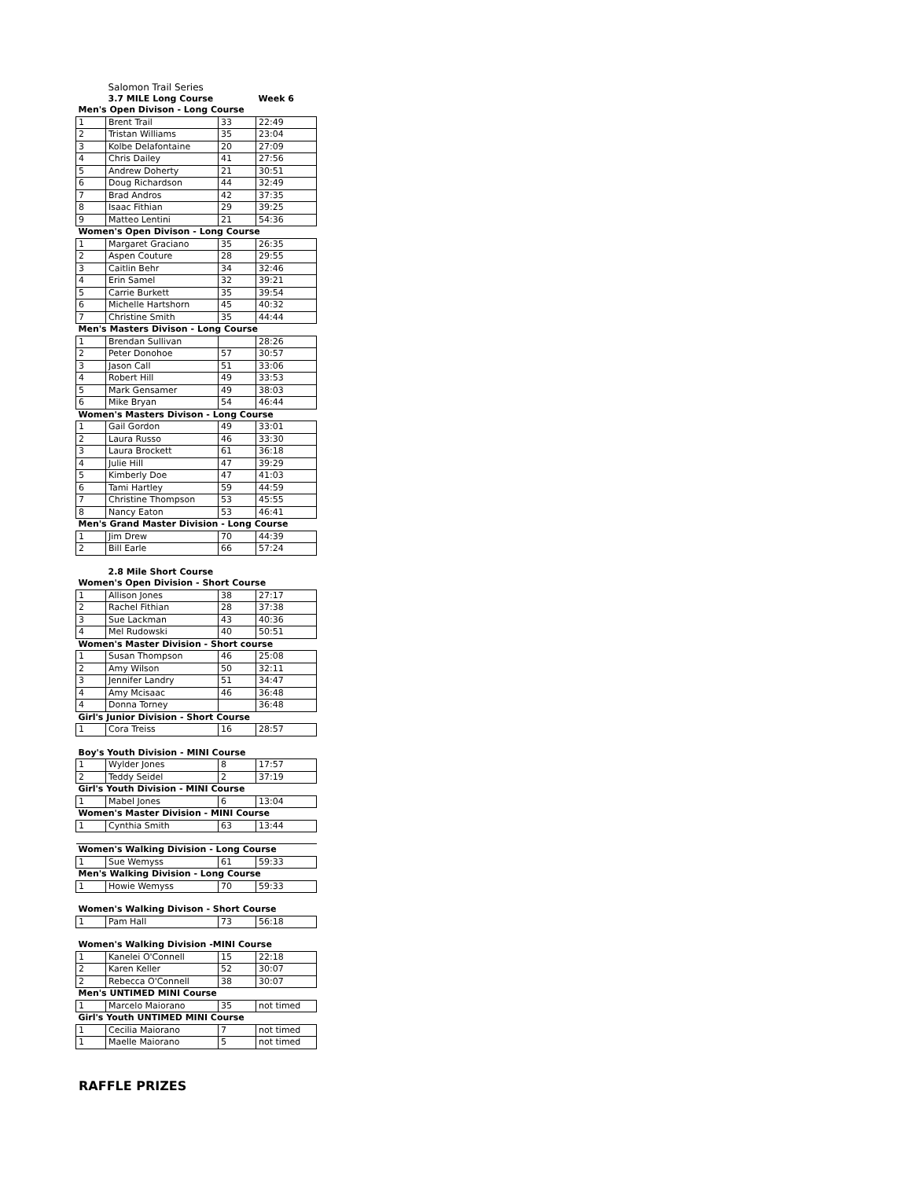| | Salomon Trail Series | | |
| | 3.7 MILE Long Course | | Week 6 |
| Men's Open Divison - Long Course | | | |
| 1 | Brent Trail | 33 | 22:49 |
| 2 | Tristan Williams | 35 | 23:04 |
| 3 | Kolbe Delafontaine | 20 | 27:09 |
| 4 | Chris Dailey | 41 | 27:56 |
| 5 | Andrew Doherty | 21 | 30:51 |
| 6 | Doug Richardson | 44 | 32:49 |
| 7 | Brad Andros | 42 | 37:35 |
| 8 | Isaac Fithian | 29 | 39:25 |
| 9 | Matteo Lentini | 21 | 54:36 |
| Women's Open Divison - Long Course | | | |
| 1 | Margaret Graciano | 35 | 26:35 |
| 2 | Aspen Couture | 28 | 29:55 |
| 3 | Caitlin Behr | 34 | 32:46 |
| 4 | Erin Samel | 32 | 39:21 |
| 5 | Carrie Burkett | 35 | 39:54 |
| 6 | Michelle Hartshorn | 45 | 40:32 |
| 7 | Christine Smith | 35 | 44:44 |
| Men's Masters Divison - Long Course | | | |
| 1 | Brendan Sullivan | | 28:26 |
| 2 | Peter Donohoe | 57 | 30:57 |
| 3 | Jason Call | 51 | 33:06 |
| 4 | Robert Hill | 49 | 33:53 |
| 5 | Mark Gensamer | 49 | 38:03 |
| 6 | Mike Bryan | 54 | 46:44 |
| Women's Masters Divison - Long Course | | | |
| 1 | Gail Gordon | 49 | 33:01 |
| 2 | Laura Russo | 46 | 33:30 |
| 3 | Laura Brockett | 61 | 36:18 |
| 4 | Julie Hill | 47 | 39:29 |
| 5 | Kimberly Doe | 47 | 41:03 |
| 6 | Tami Hartley | 59 | 44:59 |
| 7 | Christine Thompson | 53 | 45:55 |
| 8 | Nancy Eaton | 53 | 46:41 |
| Men's Grand Master Division - Long Course | | | |
| 1 | Jim Drew | 70 | 44:39 |
| 2 | Bill Earle | 66 | 57:24 |
| | 2.8 Mile Short Course | | |
| Women's Open Division - Short Course | | | |
| 1 | Allison Jones | 38 | 27:17 |
| 2 | Rachel Fithian | 28 | 37:38 |
| 3 | Sue Lackman | 43 | 40:36 |
| 4 | Mel Rudowski | 40 | 50:51 |
| Women's Master Division - Short course | | | |
| 1 | Susan Thompson | 46 | 25:08 |
| 2 | Amy Wilson | 50 | 32:11 |
| 3 | Jennifer Landry | 51 | 34:47 |
| 4 | Amy Mcisaac | 46 | 36:48 |
| 4 | Donna Torney | | 36:48 |
| Girl's Junior Division - Short Course | | | |
| 1 | Cora Treiss | 16 | 28:57 |
| Boy's Youth Division - MINI Course | | | |
| 1 | Wylder Jones | 8 | 17:57 |
| 2 | Teddy Seidel | 2 | 37:19 |
| Girl's Youth Division - MINI Course | | | |
| 1 | Mabel Jones | 6 | 13:04 |
| Women's Master Division - MINI Course | | | |
| 1 | Cynthia Smith | 63 | 13:44 |
| Women's Walking Division - Long Course | | | |
| 1 | Sue Wemyss | 61 | 59:33 |
| Men's Walking Division - Long Course | | | |
| 1 | Howie Wemyss | 70 | 59:33 |
| Women's Walking Divison - Short Course | | | |
| 1 | Pam Hall | 73 | 56:18 |
| Women's Walking Division -MINI Course | | | |
| 1 | Kanelei O'Connell | 15 | 22:18 |
| 2 | Karen Keller | 52 | 30:07 |
| 2 | Rebecca O'Connell | 38 | 30:07 |
| Men's UNTIMED MINI Course | | | |
| 1 | Marcelo Maiorano | 35 | not timed |
| Girl's Youth UNTIMED MINI Course | | | |
| 1 | Cecilia Maiorano | 7 | not timed |
| 1 | Maelle Maiorano | 5 | not timed |
RAFFLE PRIZES